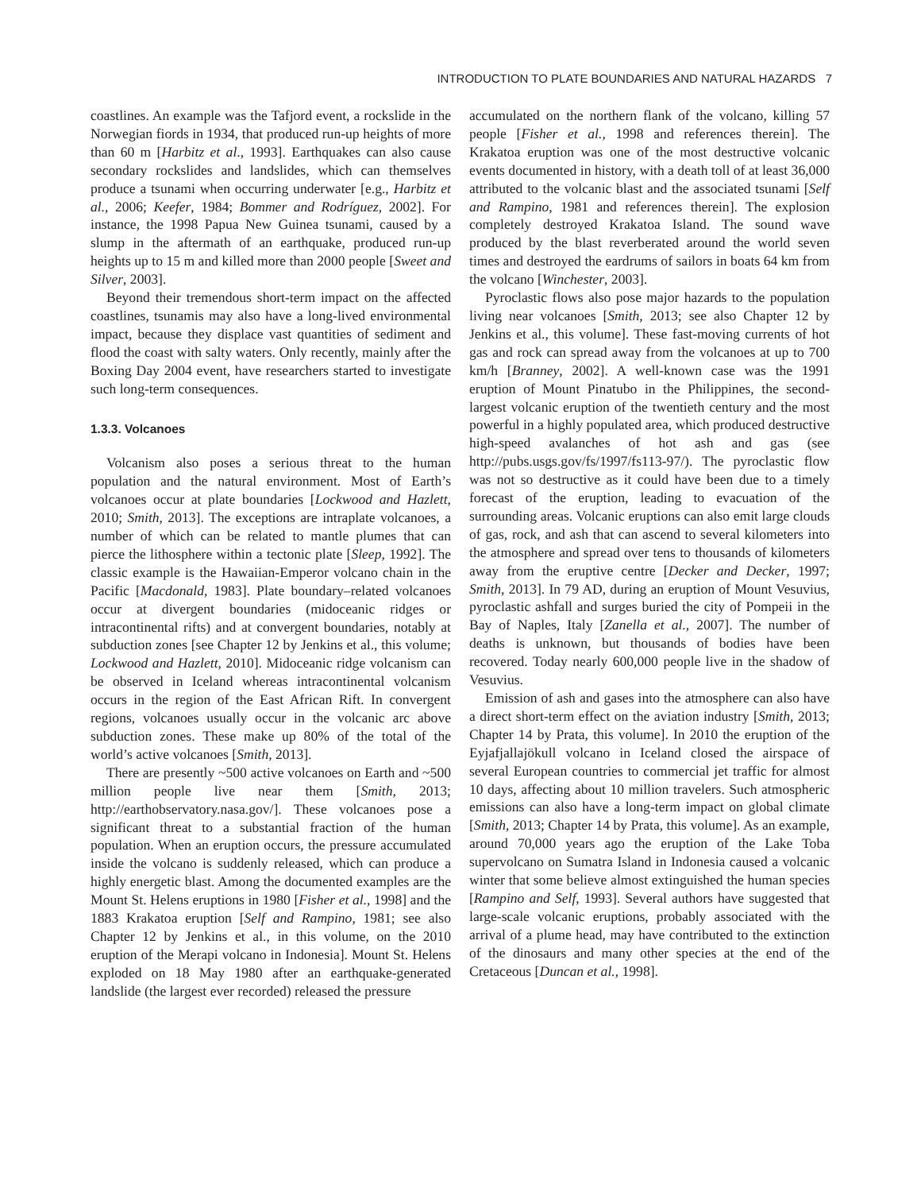INTRODUCTION TO PLATE BOUNDARIES AND NATURAL HAZARDS 7
coastlines. An example was the Tafjord event, a rockslide in the Norwegian fiords in 1934, that produced run-up heights of more than 60 m [Harbitz et al., 1993]. Earthquakes can also cause secondary rockslides and landslides, which can themselves produce a tsunami when occurring underwater [e.g., Harbitz et al., 2006; Keefer, 1984; Bommer and Rodríguez, 2002]. For instance, the 1998 Papua New Guinea tsunami, caused by a slump in the aftermath of an earthquake, produced run-up heights up to 15 m and killed more than 2000 people [Sweet and Silver, 2003].
Beyond their tremendous short-term impact on the affected coastlines, tsunamis may also have a long-lived environmental impact, because they displace vast quantities of sediment and flood the coast with salty waters. Only recently, mainly after the Boxing Day 2004 event, have researchers started to investigate such long-term consequences.
1.3.3. Volcanoes
Volcanism also poses a serious threat to the human population and the natural environment. Most of Earth’s volcanoes occur at plate boundaries [Lockwood and Hazlett, 2010; Smith, 2013]. The exceptions are intraplate volcanoes, a number of which can be related to mantle plumes that can pierce the lithosphere within a tectonic plate [Sleep, 1992]. The classic example is the Hawaiian-Emperor volcano chain in the Pacific [Macdonald, 1983]. Plate boundary–related volcanoes occur at divergent boundaries (midoceanic ridges or intracontinental rifts) and at convergent boundaries, notably at subduction zones [see Chapter 12 by Jenkins et al., this volume; Lockwood and Hazlett, 2010]. Midoceanic ridge volcanism can be observed in Iceland whereas intracontinental volcanism occurs in the region of the East African Rift. In convergent regions, volcanoes usually occur in the volcanic arc above subduction zones. These make up 80% of the total of the world’s active volcanoes [Smith, 2013].
There are presently ~500 active volcanoes on Earth and ~500 million people live near them [Smith, 2013; http://earthobservatory.nasa.gov/]. These volcanoes pose a significant threat to a substantial fraction of the human population. When an eruption occurs, the pressure accumulated inside the volcano is suddenly released, which can produce a highly energetic blast. Among the documented examples are the Mount St. Helens eruptions in 1980 [Fisher et al., 1998] and the 1883 Krakatoa eruption [Self and Rampino, 1981; see also Chapter 12 by Jenkins et al., in this volume, on the 2010 eruption of the Merapi volcano in Indonesia]. Mount St. Helens exploded on 18 May 1980 after an earthquake-generated landslide (the largest ever recorded) released the pressure
accumulated on the northern flank of the volcano, killing 57 people [Fisher et al., 1998 and references therein]. The Krakatoa eruption was one of the most destructive volcanic events documented in history, with a death toll of at least 36,000 attributed to the volcanic blast and the associated tsunami [Self and Rampino, 1981 and references therein]. The explosion completely destroyed Krakatoa Island. The sound wave produced by the blast reverberated around the world seven times and destroyed the eardrums of sailors in boats 64 km from the volcano [Winchester, 2003].
Pyroclastic flows also pose major hazards to the population living near volcanoes [Smith, 2013; see also Chapter 12 by Jenkins et al., this volume]. These fast-moving currents of hot gas and rock can spread away from the volcanoes at up to 700 km/h [Branney, 2002]. A well-known case was the 1991 eruption of Mount Pinatubo in the Philippines, the second-largest volcanic eruption of the twentieth century and the most powerful in a highly populated area, which produced destructive high-speed avalanches of hot ash and gas (see http://pubs.usgs.gov/fs/1997/fs113-97/). The pyroclastic flow was not so destructive as it could have been due to a timely forecast of the eruption, leading to evacuation of the surrounding areas. Volcanic eruptions can also emit large clouds of gas, rock, and ash that can ascend to several kilometers into the atmosphere and spread over tens to thousands of kilometers away from the eruptive centre [Decker and Decker, 1997; Smith, 2013]. In 79 AD, during an eruption of Mount Vesuvius, pyroclastic ashfall and surges buried the city of Pompeii in the Bay of Naples, Italy [Zanella et al., 2007]. The number of deaths is unknown, but thousands of bodies have been recovered. Today nearly 600,000 people live in the shadow of Vesuvius.
Emission of ash and gases into the atmosphere can also have a direct short-term effect on the aviation industry [Smith, 2013; Chapter 14 by Prata, this volume]. In 2010 the eruption of the Eyjafjallajökull volcano in Iceland closed the airspace of several European countries to commercial jet traffic for almost 10 days, affecting about 10 million travelers. Such atmospheric emissions can also have a long-term impact on global climate [Smith, 2013; Chapter 14 by Prata, this volume]. As an example, around 70,000 years ago the eruption of the Lake Toba supervolcano on Sumatra Island in Indonesia caused a volcanic winter that some believe almost extinguished the human species [Rampino and Self, 1993]. Several authors have suggested that large-scale volcanic eruptions, probably associated with the arrival of a plume head, may have contributed to the extinction of the dinosaurs and many other species at the end of the Cretaceous [Duncan et al., 1998].